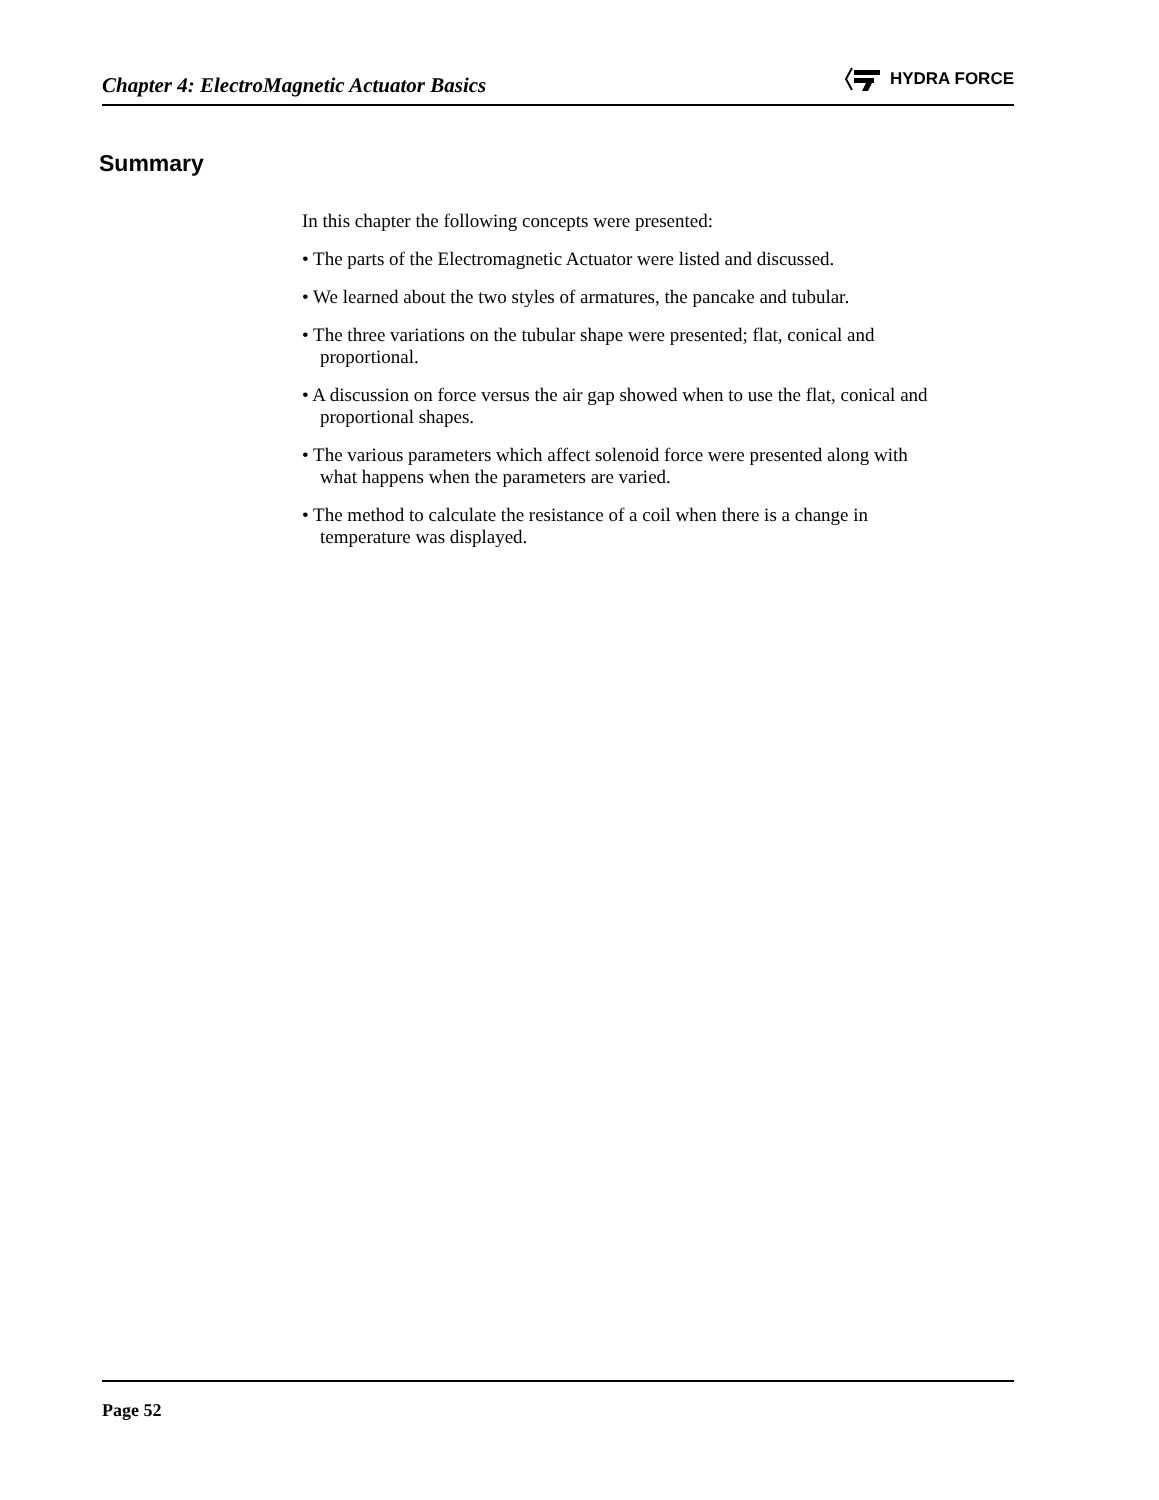Chapter 4: ElectroMagnetic Actuator Basics
HYDRA FORCE
Summary
In this chapter the following concepts were presented:
• The parts of the Electromagnetic Actuator were listed and discussed.
• We learned about the two styles of armatures, the pancake and tubular.
• The three variations on the tubular shape were presented; flat, conical and proportional.
• A discussion on force versus the air gap showed when to use the flat, conical and proportional shapes.
• The various parameters which affect solenoid force were presented along with what happens when the parameters are varied.
• The method to calculate the resistance of a coil when there is a change in temperature was displayed.
Page 52